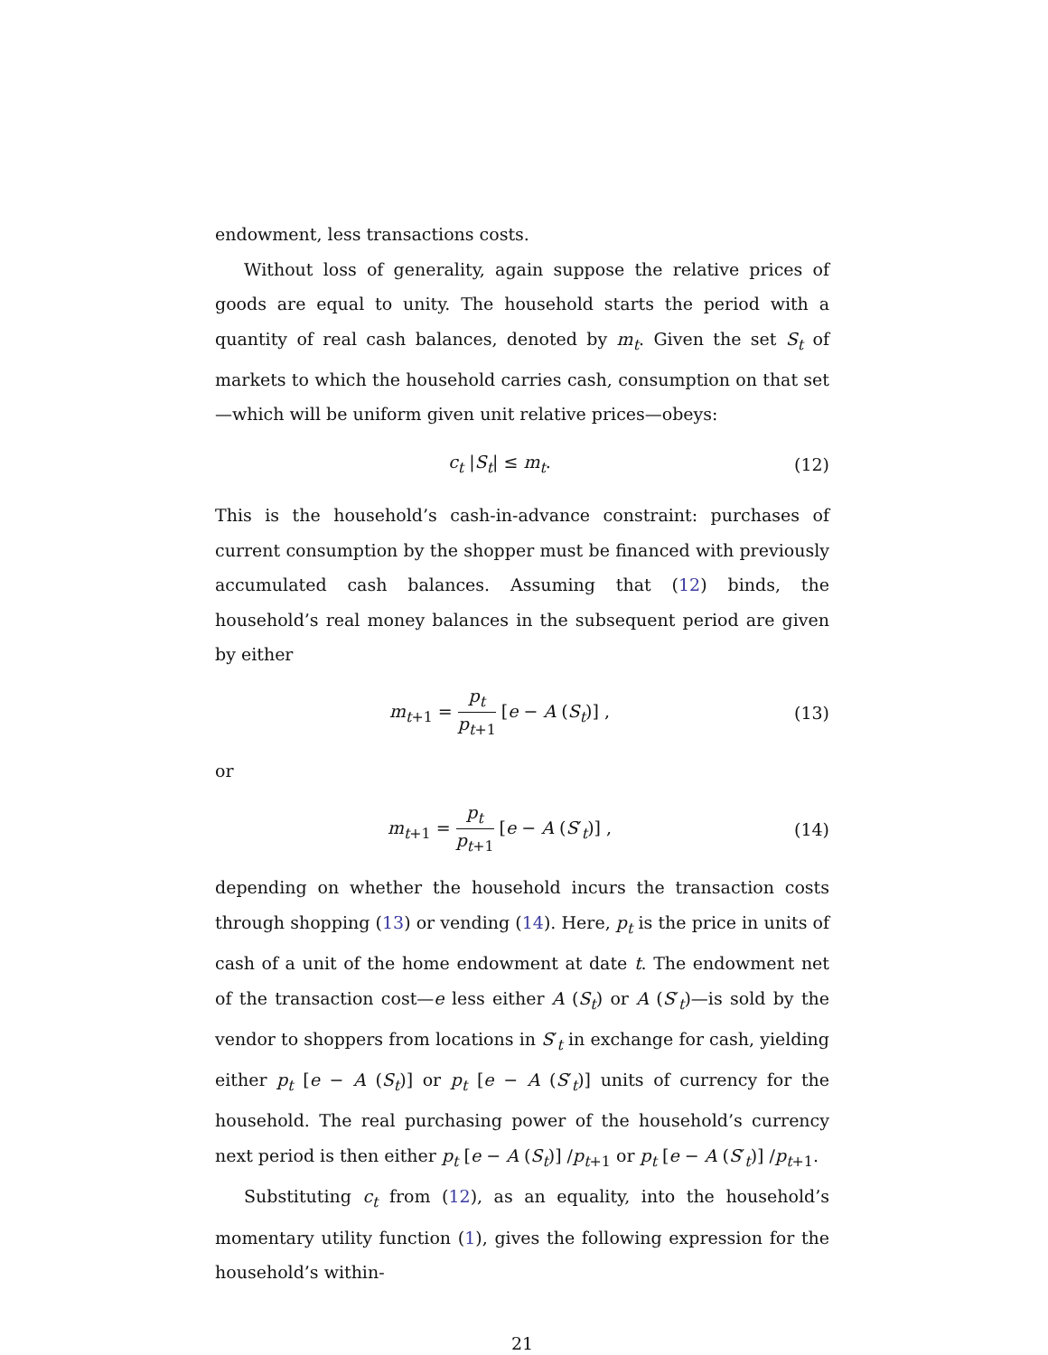endowment, less transactions costs.
Without loss of generality, again suppose the relative prices of goods are equal to unity. The household starts the period with a quantity of real cash balances, denoted by m<sub>t</sub>. Given the set S<sub>t</sub> of markets to which the household carries cash, consumption on that set—which will be uniform given unit relative prices—obeys:
c<sub>t</sub> |S<sub>t</sub>| ≤ m<sub>t</sub>. (12)
This is the household’s cash-in-advance constraint: purchases of current consumption by the shopper must be financed with previously accumulated cash balances. Assuming that (12) binds, the household’s real money balances in the subsequent period are given by either
m<sub>t+1</sub> = p<sub>t</sub> p<sub>t+1</sub> [e − A (S<sub>t</sub>)] , (13)
or
m<sub>t+1</sub> = p<sub>t</sub> p<sub>t+1</sub> [e − A (S′<sub>t</sub>)] , (14)
depending on whether the household incurs the transaction costs through shopping (13) or vending (14). Here, p<sub>t</sub> is the price in units of cash of a unit of the home endowment at date t. The endowment net of the transaction cost—e less either A (S<sub>t</sub>) or A (S′<sub>t</sub>)—is sold by the vendor to shoppers from locations in S′<sub>t</sub> in exchange for cash, yielding either p<sub>t</sub> [e − A (S<sub>t</sub>)] or p<sub>t</sub> [e − A (S′<sub>t</sub>)] units of currency for the household. The real purchasing power of the household’s currency next period is then either p<sub>t</sub> [e − A (S<sub>t</sub>)] /p<sub>t+1</sub> or p<sub>t</sub> [e − A (S′<sub>t</sub>)] /p<sub>t+1</sub>.
Substituting c<sub>t</sub> from (12), as an equality, into the household’s momentary utility function (1), gives the following expression for the household’s within-
21